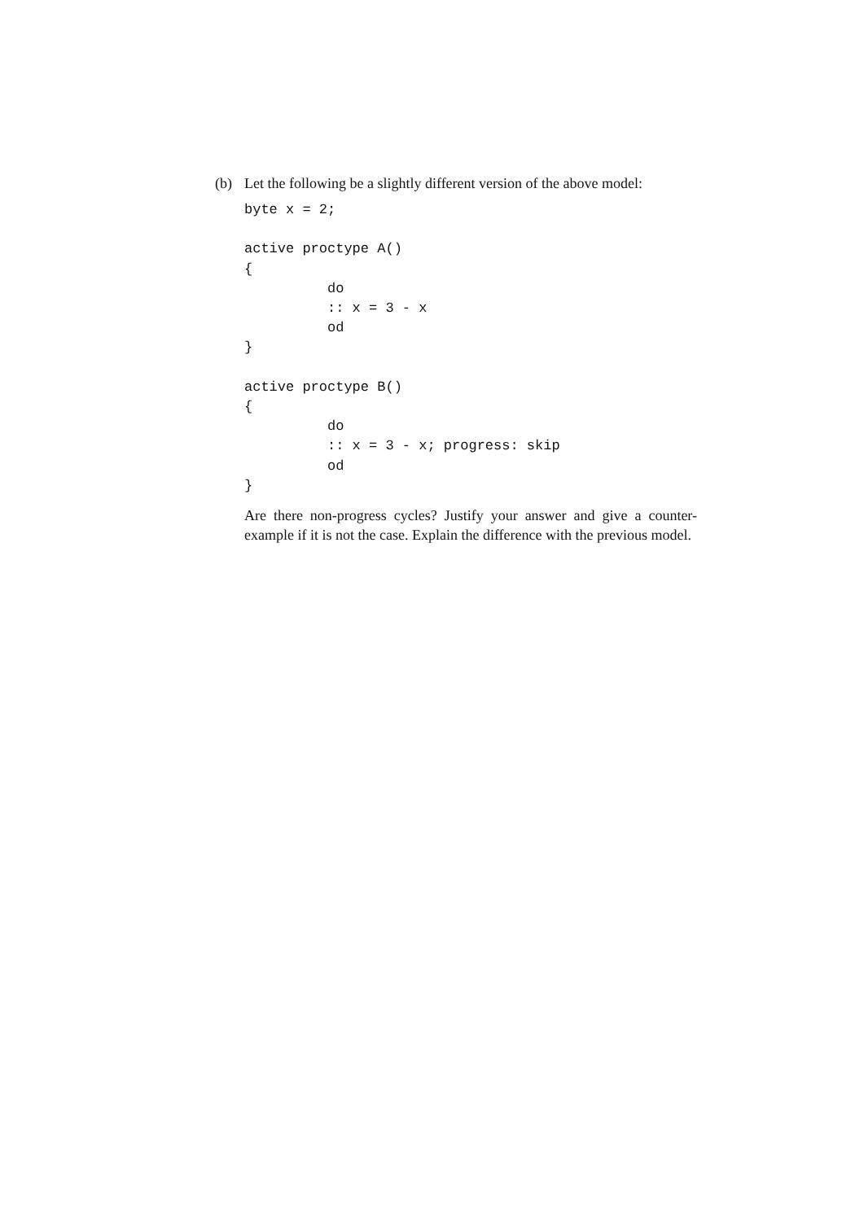(b) Let the following be a slightly different version of the above model:
byte x = 2;

active proctype A()
{
          do
          :: x = 3 - x
          od
}

active proctype B()
{
          do
          :: x = 3 - x; progress: skip
          od
}
Are there non-progress cycles? Justify your answer and give a counter-example if it is not the case. Explain the difference with the previous model.